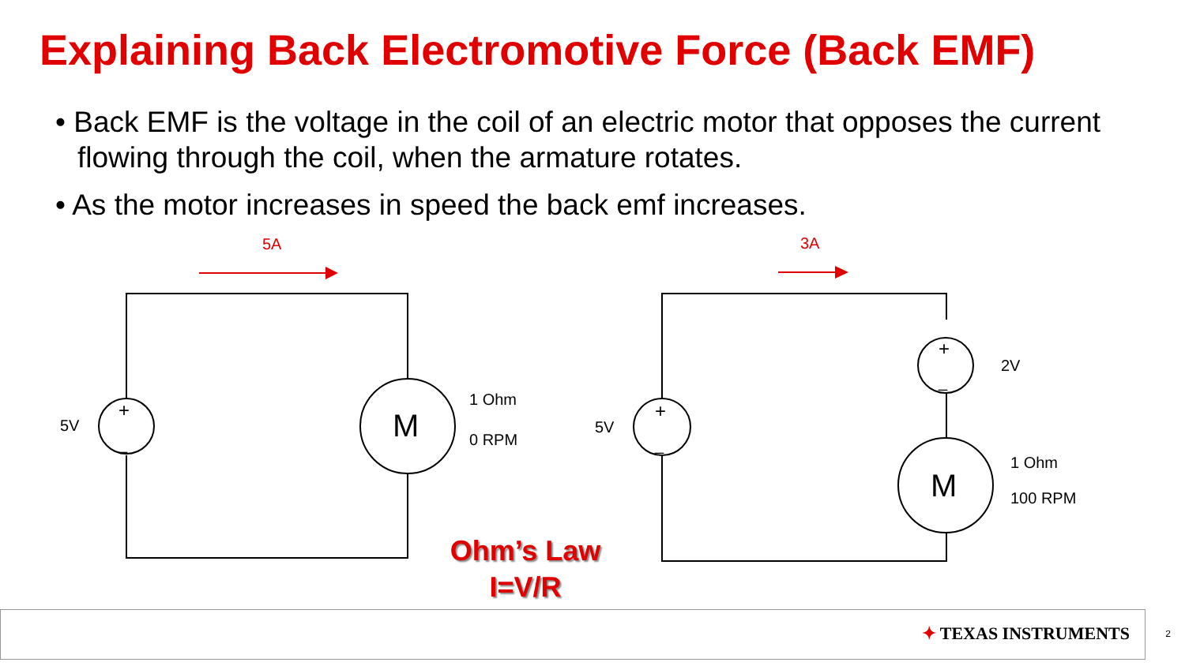Explaining Back Electromotive Force (Back EMF)
• Back EMF is the voltage in the coil of an electric motor that opposes the current flowing through the coil, when the armature rotates.
• As the motor increases in speed the back emf increases.
5A
3A
5V
+
_
M
1 Ohm
0 RPM
5V
+
_
+
_
2V
M
1 Ohm
100 RPM
Ohm’s Law
I=V/R
✦ TEXAS INSTRUMENTS 2